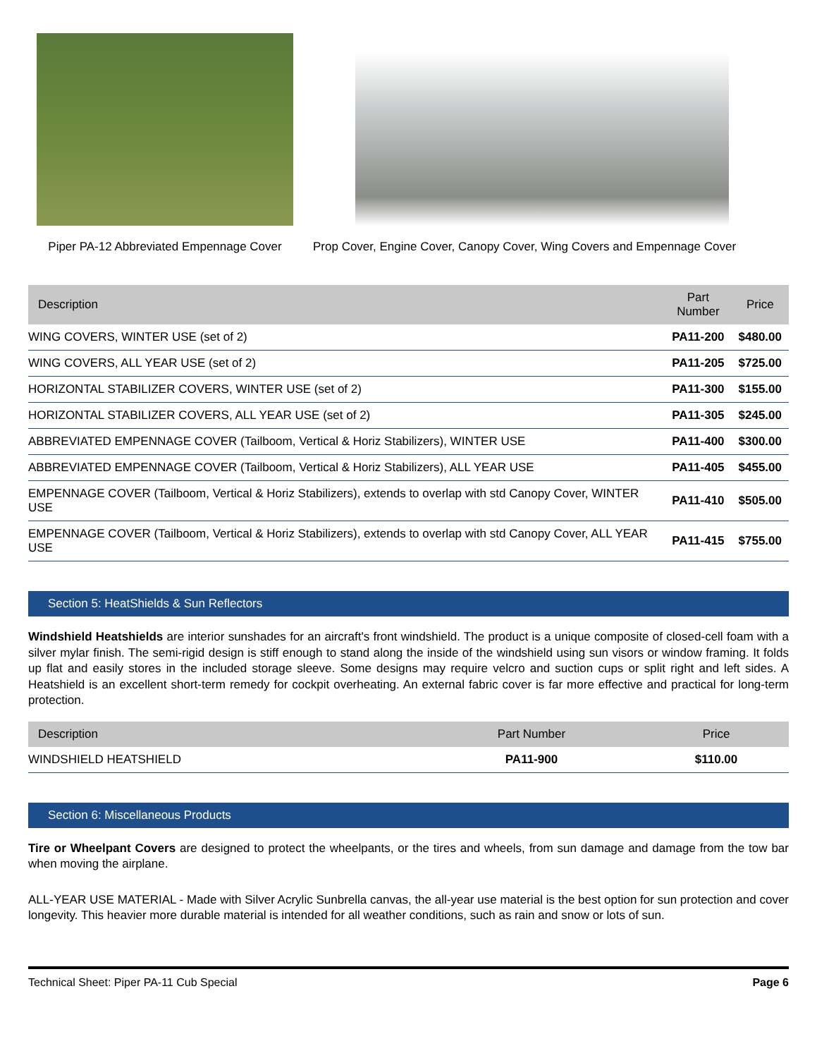Piper PA-12 Abbreviated Empennage Cover
Prop Cover, Engine Cover, Canopy Cover, Wing Covers and Empennage Cover
| Description | Part Number | Price |
| --- | --- | --- |
| WING COVERS, WINTER USE (set of 2) | PA11-200 | $480.00 |
| WING COVERS, ALL YEAR USE (set of 2) | PA11-205 | $725.00 |
| HORIZONTAL STABILIZER COVERS, WINTER USE (set of 2) | PA11-300 | $155.00 |
| HORIZONTAL STABILIZER COVERS, ALL YEAR USE (set of 2) | PA11-305 | $245.00 |
| ABBREVIATED EMPENNAGE COVER (Tailboom, Vertical & Horiz Stabilizers), WINTER USE | PA11-400 | $300.00 |
| ABBREVIATED EMPENNAGE COVER (Tailboom, Vertical & Horiz Stabilizers), ALL YEAR USE | PA11-405 | $455.00 |
| EMPENNAGE COVER (Tailboom, Vertical & Horiz Stabilizers), extends to overlap with std Canopy Cover, WINTER USE | PA11-410 | $505.00 |
| EMPENNAGE COVER (Tailboom, Vertical & Horiz Stabilizers), extends to overlap with std Canopy Cover, ALL YEAR USE | PA11-415 | $755.00 |
Section 5: HeatShields & Sun Reflectors
Windshield Heatshields are interior sunshades for an aircraft's front windshield. The product is a unique composite of closed-cell foam with a silver mylar finish. The semi-rigid design is stiff enough to stand along the inside of the windshield using sun visors or window framing. It folds up flat and easily stores in the included storage sleeve. Some designs may require velcro and suction cups or split right and left sides. A Heatshield is an excellent short-term remedy for cockpit overheating. An external fabric cover is far more effective and practical for long-term protection.
| Description | Part Number | Price |
| --- | --- | --- |
| WINDSHIELD HEATSHIELD | PA11-900 | $110.00 |
Section 6: Miscellaneous Products
Tire or Wheelpant Covers are designed to protect the wheelpants, or the tires and wheels, from sun damage and damage from the tow bar when moving the airplane.
ALL-YEAR USE MATERIAL - Made with Silver Acrylic Sunbrella canvas, the all-year use material is the best option for sun protection and cover longevity. This heavier more durable material is intended for all weather conditions, such as rain and snow or lots of sun.
Technical Sheet: Piper PA-11 Cub Special Page 6